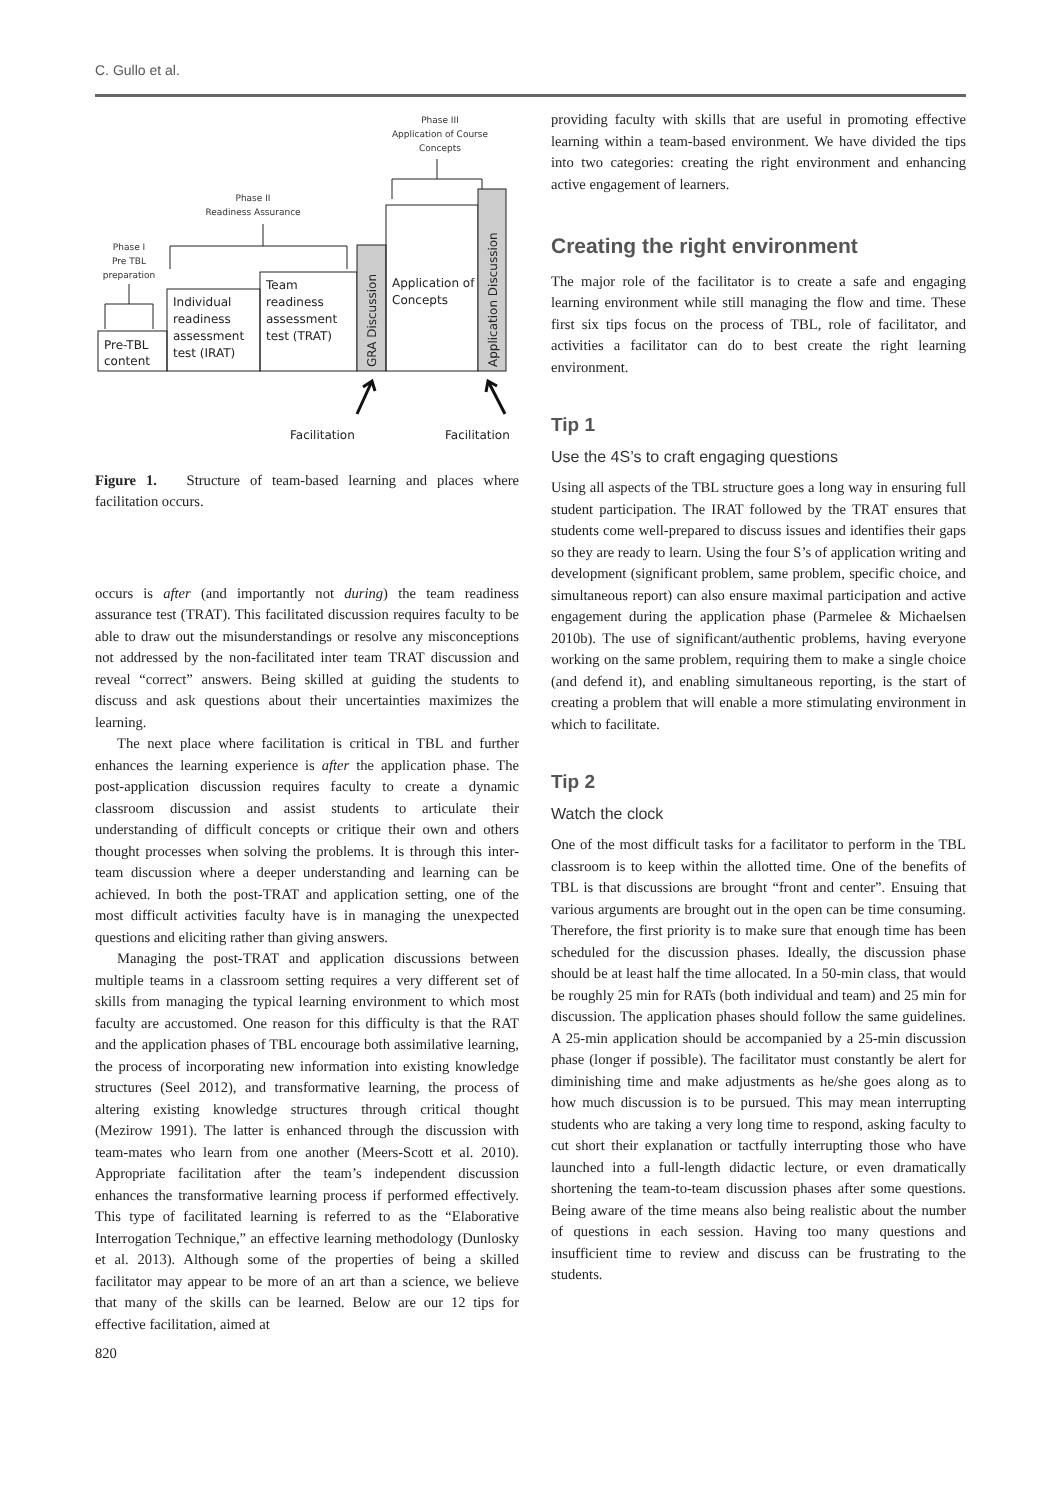C. Gullo et al.
Phase III
Application of Course
Concepts
Phase II
Readiness Assurance
Phase I
Pre TBL
preparation
Pre-TBL
content
Individual
readiness
assessment
test (IRAT)
Team
readiness
assessment
test (TRAT)
Application of
Concepts
GRA Discussion
Application Discussion
Facilitation
Facilitation
Figure 1. Structure of team-based learning and places where facilitation occurs.
occurs is after (and importantly not during) the team readiness assurance test (TRAT). This facilitated discussion requires faculty to be able to draw out the misunderstandings or resolve any misconceptions not addressed by the non-facilitated inter team TRAT discussion and reveal “correct” answers. Being skilled at guiding the students to discuss and ask questions about their uncertainties maximizes the learning.
The next place where facilitation is critical in TBL and further enhances the learning experience is after the application phase. The post-application discussion requires faculty to create a dynamic classroom discussion and assist students to articulate their understanding of difficult concepts or critique their own and others thought processes when solving the problems. It is through this inter-team discussion where a deeper understanding and learning can be achieved. In both the post-TRAT and application setting, one of the most difficult activities faculty have is in managing the unexpected questions and eliciting rather than giving answers.
Managing the post-TRAT and application discussions between multiple teams in a classroom setting requires a very different set of skills from managing the typical learning environment to which most faculty are accustomed. One reason for this difficulty is that the RAT and the application phases of TBL encourage both assimilative learning, the process of incorporating new information into existing knowledge structures (Seel 2012), and transformative learning, the process of altering existing knowledge structures through critical thought (Mezirow 1991). The latter is enhanced through the discussion with team-mates who learn from one another (Meers-Scott et al. 2010). Appropriate facilitation after the team’s independent discussion enhances the transformative learning process if performed effectively. This type of facilitated learning is referred to as the “Elaborative Interrogation Technique,” an effective learning methodology (Dunlosky et al. 2013). Although some of the properties of being a skilled facilitator may appear to be more of an art than a science, we believe that many of the skills can be learned. Below are our 12 tips for effective facilitation, aimed at
820
providing faculty with skills that are useful in promoting effective learning within a team-based environment. We have divided the tips into two categories: creating the right environment and enhancing active engagement of learners.
Creating the right environment
The major role of the facilitator is to create a safe and engaging learning environment while still managing the flow and time. These first six tips focus on the process of TBL, role of facilitator, and activities a facilitator can do to best create the right learning environment.
Tip 1
Use the 4S’s to craft engaging questions
Using all aspects of the TBL structure goes a long way in ensuring full student participation. The IRAT followed by the TRAT ensures that students come well-prepared to discuss issues and identifies their gaps so they are ready to learn. Using the four S’s of application writing and development (significant problem, same problem, specific choice, and simultaneous report) can also ensure maximal participation and active engagement during the application phase (Parmelee & Michaelsen 2010b). The use of significant/authentic problems, having everyone working on the same problem, requiring them to make a single choice (and defend it), and enabling simultaneous reporting, is the start of creating a problem that will enable a more stimulating environment in which to facilitate.
Tip 2
Watch the clock
One of the most difficult tasks for a facilitator to perform in the TBL classroom is to keep within the allotted time. One of the benefits of TBL is that discussions are brought “front and center”. Ensuing that various arguments are brought out in the open can be time consuming. Therefore, the first priority is to make sure that enough time has been scheduled for the discussion phases. Ideally, the discussion phase should be at least half the time allocated. In a 50-min class, that would be roughly 25 min for RATs (both individual and team) and 25 min for discussion. The application phases should follow the same guidelines. A 25-min application should be accompanied by a 25-min discussion phase (longer if possible). The facilitator must constantly be alert for diminishing time and make adjustments as he/she goes along as to how much discussion is to be pursued. This may mean interrupting students who are taking a very long time to respond, asking faculty to cut short their explanation or tactfully interrupting those who have launched into a full-length didactic lecture, or even dramatically shortening the team-to-team discussion phases after some questions. Being aware of the time means also being realistic about the number of questions in each session. Having too many questions and insufficient time to review and discuss can be frustrating to the students.